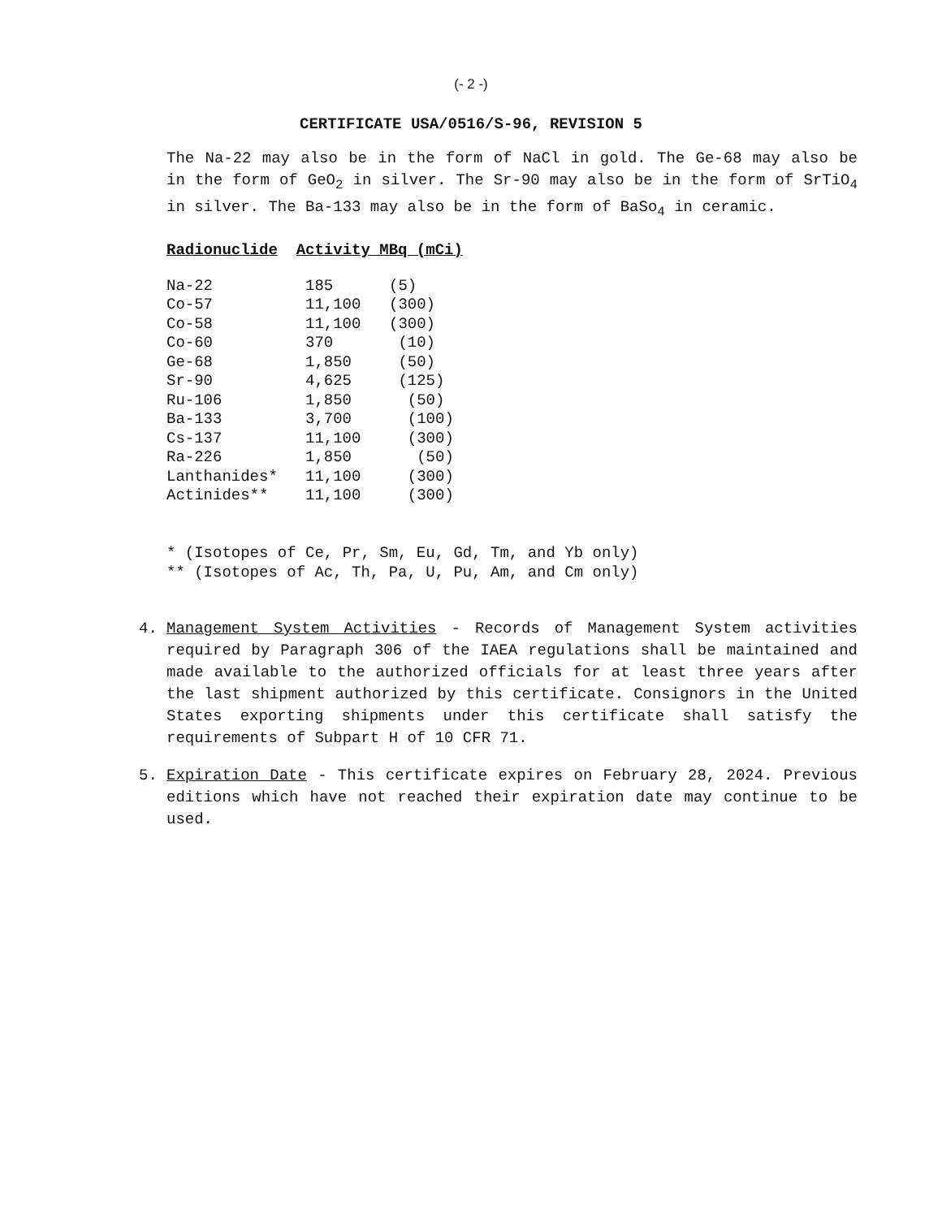(- 2 -)
CERTIFICATE USA/0516/S-96, REVISION 5
The Na-22 may also be in the form of NaCl in gold. The Ge-68 may also be in the form of GeO<sub>2</sub> in silver. The Sr-90 may also be in the form of SrTiO<sub>4</sub> in silver. The Ba-133 may also be in the form of BaSo<sub>4</sub> in ceramic.
Radionuclide Activity MBq (mCi)
| Na-22 | 185 | (5) |
| Co-57 | 11,100 | (300) |
| Co-58 | 11,100 | (300) |
| Co-60 | 370 | (10) |
| Ge-68 | 1,850 | (50) |
| Sr-90 | 4,625 | (125) |
| Ru-106 | 1,850 | (50) |
| Ba-133 | 3,700 | (100) |
| Cs-137 | 11,100 | (300) |
| Ra-226 | 1,850 | (50) |
| Lanthanides* | 11,100 | (300) |
| Actinides** | 11,100 | (300) |
* (Isotopes of Ce, Pr, Sm, Eu, Gd, Tm, and Yb only)
** (Isotopes of Ac, Th, Pa, U, Pu, Am, and Cm only)
4. Management System Activities - Records of Management System activities required by Paragraph 306 of the IAEA regulations shall be maintained and made available to the authorized officials for at least three years after the last shipment authorized by this certificate. Consignors in the United States exporting shipments under this certificate shall satisfy the requirements of Subpart H of 10 CFR 71.
5. Expiration Date - This certificate expires on February 28, 2024. Previous editions which have not reached their expiration date may continue to be used.